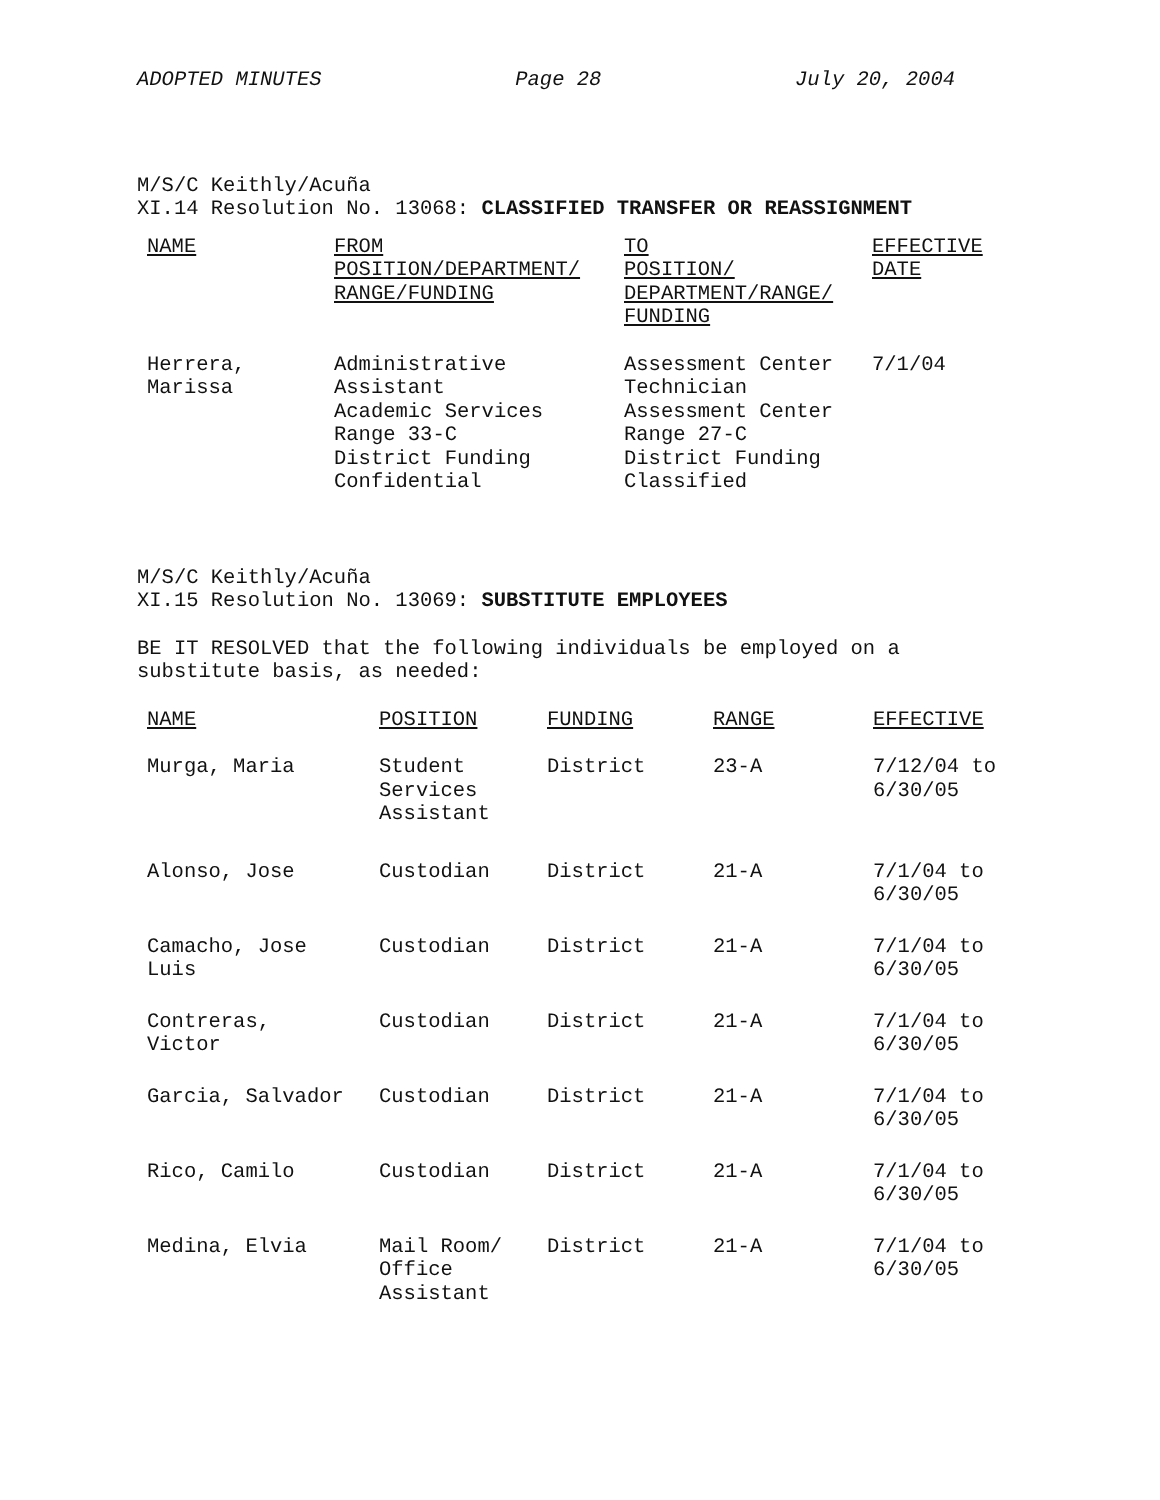ADOPTED MINUTES Page 28 July 20, 2004
M/S/C Keithly/Acuña
XI.14 Resolution No. 13068: CLASSIFIED TRANSFER OR REASSIGNMENT
| NAME | FROM POSITION/DEPARTMENT/ RANGE/FUNDING | TO POSITION/ DEPARTMENT/RANGE/ FUNDING | EFFECTIVE DATE |
| Herrera, Marissa | Administrative Assistant Academic Services Range 33-C District Funding Confidential | Assessment Center Technician Assessment Center Range 27-C District Funding Classified | 7/1/04 |
M/S/C Keithly/Acuña
XI.15 Resolution No. 13069: SUBSTITUTE EMPLOYEES
BE IT RESOLVED that the following individuals be employed on a
substitute basis, as needed:
| NAME | POSITION | FUNDING | RANGE | EFFECTIVE |
| Murga, Maria | Student Services Assistant | District | 23-A | 7/12/04 to 6/30/05 |
| Alonso, Jose | Custodian | District | 21-A | 7/1/04 to 6/30/05 |
| Camacho, Jose Luis | Custodian | District | 21-A | 7/1/04 to 6/30/05 |
| Contreras, Victor | Custodian | District | 21-A | 7/1/04 to 6/30/05 |
| Garcia, Salvador | Custodian | District | 21-A | 7/1/04 to 6/30/05 |
| Rico, Camilo | Custodian | District | 21-A | 7/1/04 to 6/30/05 |
| Medina, Elvia | Mail Room/ Office Assistant | District | 21-A | 7/1/04 to 6/30/05 |